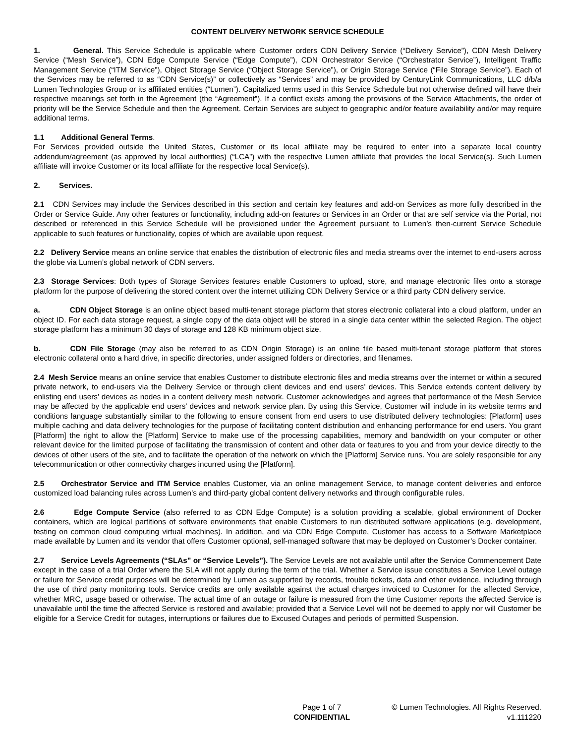CONTENT DELIVERY NETWORK SERVICE SCHEDULE
1. General. This Service Schedule is applicable where Customer orders CDN Delivery Service (“Delivery Service”), CDN Mesh Delivery Service (“Mesh Service”), CDN Edge Compute Service (“Edge Compute”), CDN Orchestrator Service (“Orchestrator Service”), Intelligent Traffic Management Service (“ITM Service”), Object Storage Service (“Object Storage Service”), or Origin Storage Service (“File Storage Service”). Each of the Services may be referred to as “CDN Service(s)” or collectively as “Services” and may be provided by CenturyLink Communications, LLC d/b/a Lumen Technologies Group or its affiliated entities (“Lumen”). Capitalized terms used in this Service Schedule but not otherwise defined will have their respective meanings set forth in the Agreement (the “Agreement”). If a conflict exists among the provisions of the Service Attachments, the order of priority will be the Service Schedule and then the Agreement. Certain Services are subject to geographic and/or feature availability and/or may require additional terms.
1.1 Additional General Terms.
For Services provided outside the United States, Customer or its local affiliate may be required to enter into a separate local country addendum/agreement (as approved by local authorities) (“LCA”) with the respective Lumen affiliate that provides the local Service(s). Such Lumen affiliate will invoice Customer or its local affiliate for the respective local Service(s).
2. Services.
2.1 CDN Services may include the Services described in this section and certain key features and add-on Services as more fully described in the Order or Service Guide. Any other features or functionality, including add-on features or Services in an Order or that are self service via the Portal, not described or referenced in this Service Schedule will be provisioned under the Agreement pursuant to Lumen’s then-current Service Schedule applicable to such features or functionality, copies of which are available upon request.
2.2 Delivery Service means an online service that enables the distribution of electronic files and media streams over the internet to end-users across the globe via Lumen’s global network of CDN servers.
2.3 Storage Services: Both types of Storage Services features enable Customers to upload, store, and manage electronic files onto a storage platform for the purpose of delivering the stored content over the internet utilizing CDN Delivery Service or a third party CDN delivery service.
a. CDN Object Storage is an online object based multi-tenant storage platform that stores electronic collateral into a cloud platform, under an object ID. For each data storage request, a single copy of the data object will be stored in a single data center within the selected Region. The object storage platform has a minimum 30 days of storage and 128 KB minimum object size.
b. CDN File Storage (may also be referred to as CDN Origin Storage) is an online file based multi-tenant storage platform that stores electronic collateral onto a hard drive, in specific directories, under assigned folders or directories, and filenames.
2.4 Mesh Service means an online service that enables Customer to distribute electronic files and media streams over the internet or within a secured private network, to end-users via the Delivery Service or through client devices and end users’ devices. This Service extends content delivery by enlisting end users’ devices as nodes in a content delivery mesh network. Customer acknowledges and agrees that performance of the Mesh Service may be affected by the applicable end users’ devices and network service plan. By using this Service, Customer will include in its website terms and conditions language substantially similar to the following to ensure consent from end users to use distributed delivery technologies: [Platform] uses multiple caching and data delivery technologies for the purpose of facilitating content distribution and enhancing performance for end users. You grant [Platform] the right to allow the [Platform] Service to make use of the processing capabilities, memory and bandwidth on your computer or other relevant device for the limited purpose of facilitating the transmission of content and other data or features to you and from your device directly to the devices of other users of the site, and to facilitate the operation of the network on which the [Platform] Service runs. You are solely responsible for any telecommunication or other connectivity charges incurred using the [Platform].
2.5 Orchestrator Service and ITM Service enables Customer, via an online management Service, to manage content deliveries and enforce customized load balancing rules across Lumen’s and third-party global content delivery networks and through configurable rules.
2.6 Edge Compute Service (also referred to as CDN Edge Compute) is a solution providing a scalable, global environment of Docker containers, which are logical partitions of software environments that enable Customers to run distributed software applications (e.g. development, testing on common cloud computing virtual machines). In addition, and via CDN Edge Compute, Customer has access to a Software Marketplace made available by Lumen and its vendor that offers Customer optional, self-managed software that may be deployed on Customer’s Docker container.
2.7 Service Levels Agreements (“SLAs” or “Service Levels”). The Service Levels are not available until after the Service Commencement Date except in the case of a trial Order where the SLA will not apply during the term of the trial. Whether a Service issue constitutes a Service Level outage or failure for Service credit purposes will be determined by Lumen as supported by records, trouble tickets, data and other evidence, including through the use of third party monitoring tools. Service credits are only available against the actual charges invoiced to Customer for the affected Service, whether MRC, usage based or otherwise. The actual time of an outage or failure is measured from the time Customer reports the affected Service is unavailable until the time the affected Service is restored and available; provided that a Service Level will not be deemed to apply nor will Customer be eligible for a Service Credit for outages, interruptions or failures due to Excused Outages and periods of permitted Suspension.
Page 1 of 7
CONFIDENTIAL
© Lumen Technologies. All Rights Reserved.
v1.111220